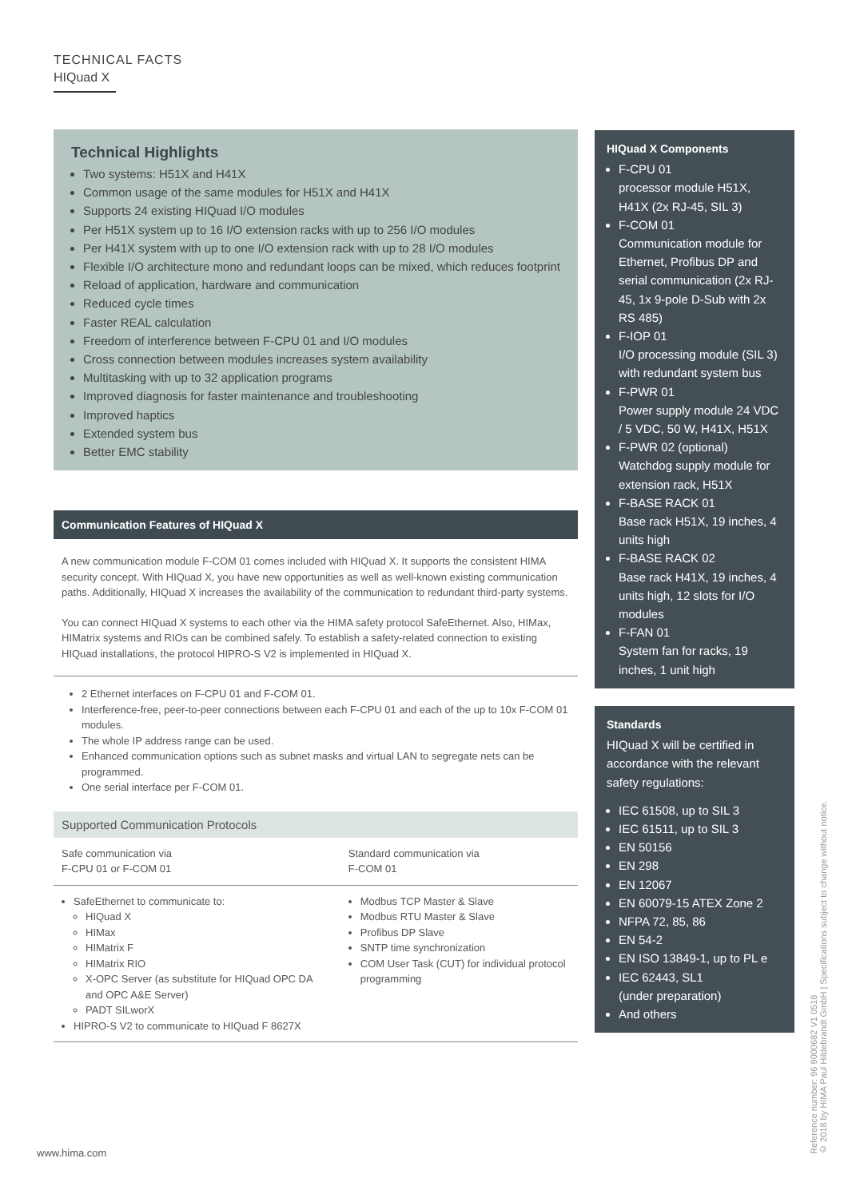TECHNICAL FACTS
HIQuad X
Technical Highlights
Two systems: H51X and H41X
Common usage of the same modules for H51X and H41X
Supports 24 existing HIQuad I/O modules
Per H51X system up to 16 I/O extension racks with up to 256 I/O modules
Per H41X system with up to one I/O extension rack with up to 28 I/O modules
Flexible I/O architecture mono and redundant loops can be mixed, which reduces footprint
Reload of application, hardware and communication
Reduced cycle times
Faster REAL calculation
Freedom of interference between F-CPU 01 and I/O modules
Cross connection between modules increases system availability
Multitasking with up to 32 application programs
Improved diagnosis for faster maintenance and troubleshooting
Improved haptics
Extended system bus
Better EMC stability
Communication Features of HIQuad X
A new communication module F-COM 01 comes included with HIQuad X. It supports the consistent HIMA security concept. With HIQuad X, you have new opportunities as well as well-known existing communication paths. Additionally, HIQuad X increases the availability of the communication to redundant third-party systems.
You can connect HIQuad X systems to each other via the HIMA safety protocol SafeEthernet. Also, HIMax, HIMatrix systems and RIOs can be combined safely. To establish a safety-related connection to existing HIQuad installations, the protocol HIPRO-S V2 is implemented in HIQuad X.
2 Ethernet interfaces on F-CPU 01 and F-COM 01.
Interference-free, peer-to-peer connections between each F-CPU 01 and each of the up to 10x F-COM 01 modules.
The whole IP address range can be used.
Enhanced communication options such as subnet masks and virtual LAN to segregate nets can be programmed.
One serial interface per F-COM 01.
Supported Communication Protocols
| Safe communication via F-CPU 01 or F-COM 01 | Standard communication via F-COM 01 |
| SafeEthernet to communicate to: HIQuad X HIMax HIMatrix F HIMatrix RIO X-OPC Server (as substitute for HIQuad OPC DA and OPC A&E Server) PADT SILworX HIPRO-S V2 to communicate to HIQuad F 8627X | Modbus TCP Master & Slave Modbus RTU Master & Slave Profibus DP Slave SNTP time synchronization COM User Task (CUT) for individual protocol programming |
HIQuad X Components
F-CPU 01
processor module H51X, H41X (2x RJ-45, SIL 3)
F-COM 01
Communication module for Ethernet, Profibus DP and serial communication (2x RJ-45, 1x 9-pole D-Sub with 2x RS 485)
F-IOP 01
I/O processing module (SIL 3) with redundant system bus
F-PWR 01
Power supply module 24 VDC / 5 VDC, 50 W, H41X, H51X
F-PWR 02 (optional)
Watchdog supply module for extension rack, H51X
F-BASE RACK 01
Base rack H51X, 19 inches, 4 units high
F-BASE RACK 02
Base rack H41X, 19 inches, 4 units high, 12 slots for I/O modules
F-FAN 01
System fan for racks, 19 inches, 1 unit high
Standards
HIQuad X will be certified in accordance with the relevant safety regulations:
IEC 61508, up to SIL 3
IEC 61511, up to SIL 3
EN 50156
EN 298
EN 12067
EN 60079-15 ATEX Zone 2
NFPA 72, 85, 86
EN 54-2
EN ISO 13849-1, up to PL e
IEC 62443, SL1
(under preparation)
And others
www.hima.com
Reference number: 96 9000682 V1 0518
© 2018 by HIMA Paul Hildebrandt GmbH | Specifications subject to change without notice.